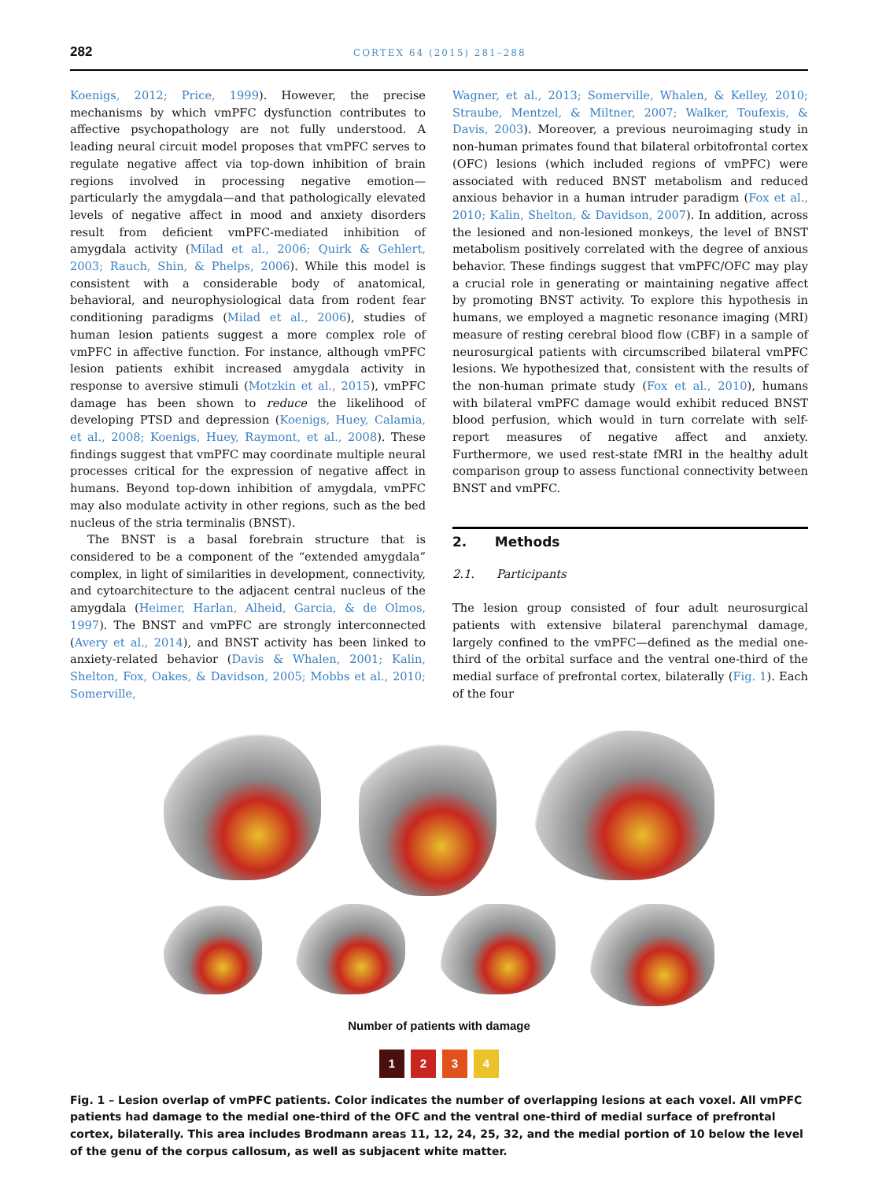282 CORTEX 64 (2015) 281–288
Koenigs, 2012; Price, 1999). However, the precise mechanisms by which vmPFC dysfunction contributes to affective psychopathology are not fully understood. A leading neural circuit model proposes that vmPFC serves to regulate negative affect via top-down inhibition of brain regions involved in processing negative emotion—particularly the amygdala—and that pathologically elevated levels of negative affect in mood and anxiety disorders result from deficient vmPFC-mediated inhibition of amygdala activity (Milad et al., 2006; Quirk & Gehlert, 2003; Rauch, Shin, & Phelps, 2006). While this model is consistent with a considerable body of anatomical, behavioral, and neurophysiological data from rodent fear conditioning paradigms (Milad et al., 2006), studies of human lesion patients suggest a more complex role of vmPFC in affective function. For instance, although vmPFC lesion patients exhibit increased amygdala activity in response to aversive stimuli (Motzkin et al., 2015), vmPFC damage has been shown to reduce the likelihood of developing PTSD and depression (Koenigs, Huey, Calamia, et al., 2008; Koenigs, Huey, Raymont, et al., 2008). These findings suggest that vmPFC may coordinate multiple neural processes critical for the expression of negative affect in humans. Beyond top-down inhibition of amygdala, vmPFC may also modulate activity in other regions, such as the bed nucleus of the stria terminalis (BNST).
The BNST is a basal forebrain structure that is considered to be a component of the “extended amygdala” complex, in light of similarities in development, connectivity, and cytoarchitecture to the adjacent central nucleus of the amygdala (Heimer, Harlan, Alheid, Garcia, & de Olmos, 1997). The BNST and vmPFC are strongly interconnected (Avery et al., 2014), and BNST activity has been linked to anxiety-related behavior (Davis & Whalen, 2001; Kalin, Shelton, Fox, Oakes, & Davidson, 2005; Mobbs et al., 2010; Somerville,
Wagner, et al., 2013; Somerville, Whalen, & Kelley, 2010; Straube, Mentzel, & Miltner, 2007; Walker, Toufexis, & Davis, 2003). Moreover, a previous neuroimaging study in non-human primates found that bilateral orbitofrontal cortex (OFC) lesions (which included regions of vmPFC) were associated with reduced BNST metabolism and reduced anxious behavior in a human intruder paradigm (Fox et al., 2010; Kalin, Shelton, & Davidson, 2007). In addition, across the lesioned and non-lesioned monkeys, the level of BNST metabolism positively correlated with the degree of anxious behavior. These findings suggest that vmPFC/OFC may play a crucial role in generating or maintaining negative affect by promoting BNST activity. To explore this hypothesis in humans, we employed a magnetic resonance imaging (MRI) measure of resting cerebral blood flow (CBF) in a sample of neurosurgical patients with circumscribed bilateral vmPFC lesions. We hypothesized that, consistent with the results of the non-human primate study (Fox et al., 2010), humans with bilateral vmPFC damage would exhibit reduced BNST blood perfusion, which would in turn correlate with self-report measures of negative affect and anxiety. Furthermore, we used rest-state fMRI in the healthy adult comparison group to assess functional connectivity between BNST and vmPFC.
2. Methods
2.1. Participants
The lesion group consisted of four adult neurosurgical patients with extensive bilateral parenchymal damage, largely confined to the vmPFC—defined as the medial one-third of the orbital surface and the ventral one-third of the medial surface of prefrontal cortex, bilaterally (Fig. 1). Each of the four
Number of patients with damage
1234
Fig. 1 – Lesion overlap of vmPFC patients. Color indicates the number of overlapping lesions at each voxel. All vmPFC patients had damage to the medial one-third of the OFC and the ventral one-third of medial surface of prefrontal cortex, bilaterally. This area includes Brodmann areas 11, 12, 24, 25, 32, and the medial portion of 10 below the level of the genu of the corpus callosum, as well as subjacent white matter.